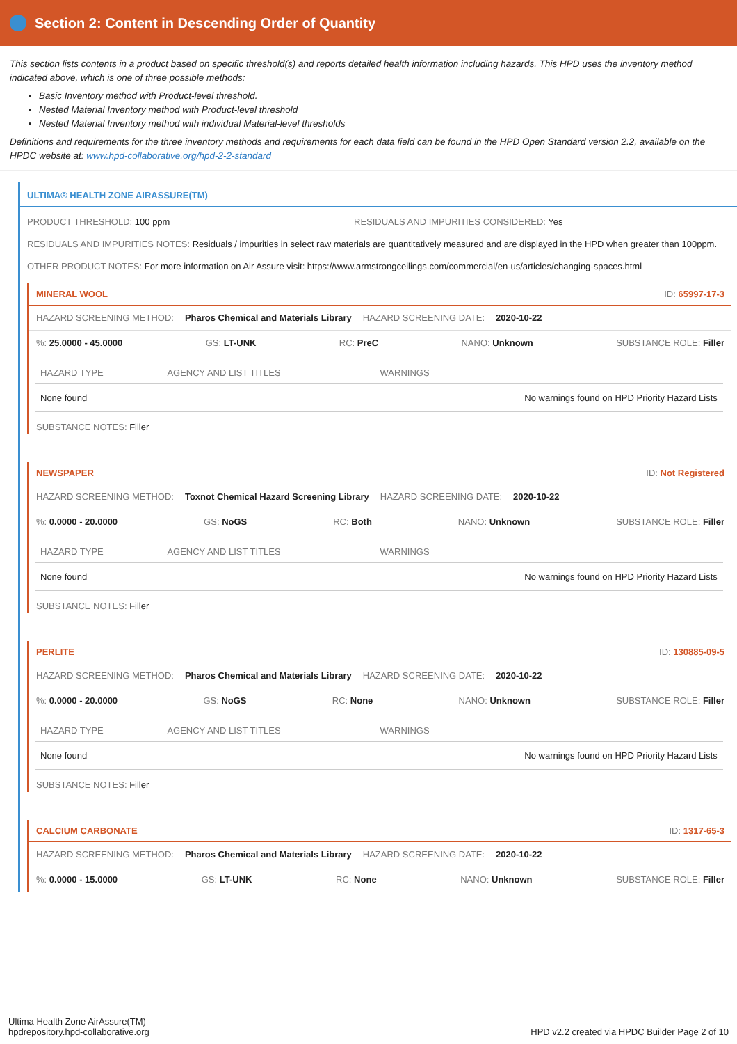Section 2: Content in Descending Order of Quantity
This section lists contents in a product based on specific threshold(s) and reports detailed health information including hazards. This HPD uses the inventory method indicated above, which is one of three possible methods:
Basic Inventory method with Product-level threshold.
Nested Material Inventory method with Product-level threshold
Nested Material Inventory method with individual Material-level thresholds
Definitions and requirements for the three inventory methods and requirements for each data field can be found in the HPD Open Standard version 2.2, available on the HPDC website at: www.hpd-collaborative.org/hpd-2-2-standard
ULTIMA® HEALTH ZONE AIRASSURE(TM)
PRODUCT THRESHOLD: 100 ppm RESIDUALS AND IMPURITIES CONSIDERED: Yes
RESIDUALS AND IMPURITIES NOTES: Residuals / impurities in select raw materials are quantitatively measured and are displayed in the HPD when greater than 100ppm.
OTHER PRODUCT NOTES: For more information on Air Assure visit: https://www.armstrongceilings.com/commercial/en-us/articles/changing-spaces.html
MINERAL WOOL ID: 65997-17-3
HAZARD SCREENING METHOD: Pharos Chemical and Materials Library HAZARD SCREENING DATE: 2020-10-22
%: 25.0000 - 45.0000 GS: LT-UNK RC: PreC NANO: Unknown SUBSTANCE ROLE: Filler
| HAZARD TYPE | AGENCY AND LIST TITLES | WARNINGS |
| --- | --- | --- |
| None found | | No warnings found on HPD Priority Hazard Lists |
SUBSTANCE NOTES: Filler
NEWSPAPER ID: Not Registered
HAZARD SCREENING METHOD: Toxnot Chemical Hazard Screening Library HAZARD SCREENING DATE: 2020-10-22
%: 0.0000 - 20.0000 GS: NoGS RC: Both NANO: Unknown SUBSTANCE ROLE: Filler
| HAZARD TYPE | AGENCY AND LIST TITLES | WARNINGS |
| --- | --- | --- |
| None found | | No warnings found on HPD Priority Hazard Lists |
SUBSTANCE NOTES: Filler
PERLITE ID: 130885-09-5
HAZARD SCREENING METHOD: Pharos Chemical and Materials Library HAZARD SCREENING DATE: 2020-10-22
%: 0.0000 - 20.0000 GS: NoGS RC: None NANO: Unknown SUBSTANCE ROLE: Filler
| HAZARD TYPE | AGENCY AND LIST TITLES | WARNINGS |
| --- | --- | --- |
| None found | | No warnings found on HPD Priority Hazard Lists |
SUBSTANCE NOTES: Filler
CALCIUM CARBONATE ID: 1317-65-3
HAZARD SCREENING METHOD: Pharos Chemical and Materials Library HAZARD SCREENING DATE: 2020-10-22
%: 0.0000 - 15.0000 GS: LT-UNK RC: None NANO: Unknown SUBSTANCE ROLE: Filler
Ultima Health Zone AirAssure(TM)
hpdrepository.hpd-collaborative.org
HPD v2.2 created via HPDC Builder Page 2 of 10